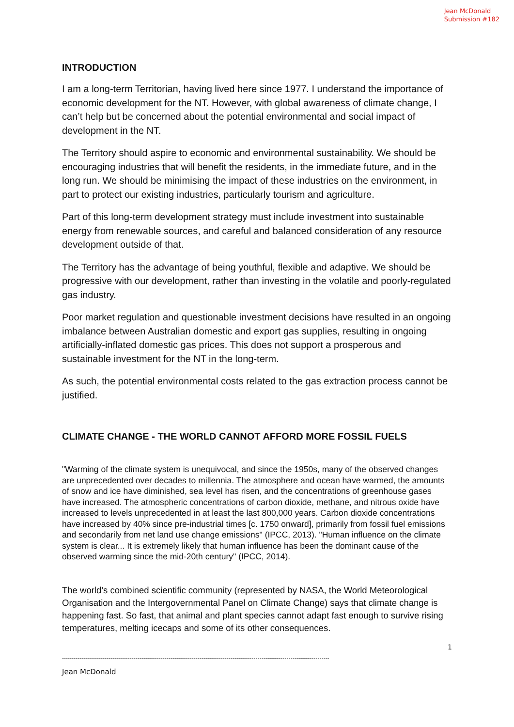Jean McDonald
Submission #182
INTRODUCTION
I am a long-term Territorian, having lived here since 1977. I understand the importance of economic development for the NT. However, with global awareness of climate change, I can’t help but be concerned about the potential environmental and social impact of development in the NT.
The Territory should aspire to economic and environmental sustainability. We should be encouraging industries that will benefit the residents, in the immediate future, and in the long run. We should be minimising the impact of these industries on the environment, in part to protect our existing industries, particularly tourism and agriculture.
Part of this long-term development strategy must include investment into sustainable energy from renewable sources, and careful and balanced consideration of any resource development outside of that.
The Territory has the advantage of being youthful, flexible and adaptive. We should be progressive with our development, rather than investing in the volatile and poorly-regulated gas industry.
Poor market regulation and questionable investment decisions have resulted in an ongoing imbalance between Australian domestic and export gas supplies, resulting in ongoing artificially-inflated domestic gas prices. This does not support a prosperous and sustainable investment for the NT in the long-term.
As such, the potential environmental costs related to the gas extraction process cannot be justified.
CLIMATE CHANGE - THE WORLD CANNOT AFFORD MORE FOSSIL FUELS
"Warming of the climate system is unequivocal, and since the 1950s, many of the observed changes are unprecedented over decades to millennia. The atmosphere and ocean have warmed, the amounts of snow and ice have diminished, sea level has risen, and the concentrations of greenhouse gases have increased. The atmospheric concentrations of carbon dioxide, methane, and nitrous oxide have increased to levels unprecedented in at least the last 800,000 years. Carbon dioxide concentrations have increased by 40% since pre-industrial times [c. 1750 onward], primarily from fossil fuel emissions and secondarily from net land use change emissions" (IPCC, 2013). "Human influence on the climate system is clear... It is extremely likely that human influence has been the dominant cause of the observed warming since the mid-20th century" (IPCC, 2014).
The world’s combined scientific community (represented by NASA, the World Meteorological Organisation and the Intergovernmental Panel on Climate Change) says that climate change is happening fast. So fast, that animal and plant species cannot adapt fast enough to survive rising temperatures, melting icecaps and some of its other consequences.
1
------------------------------------------------------------------------------------------------------------------------------------------
Jean McDonald